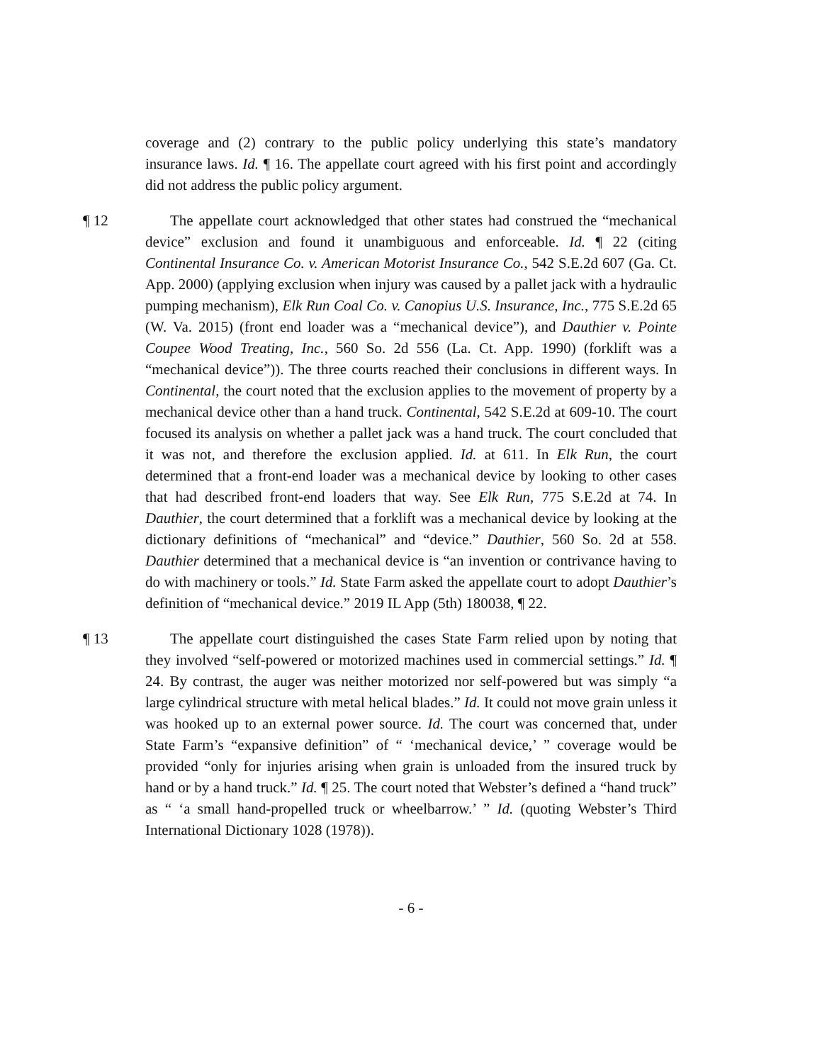coverage and (2) contrary to the public policy underlying this state’s mandatory insurance laws. Id. ¶ 16. The appellate court agreed with his first point and accordingly did not address the public policy argument.
¶ 12 The appellate court acknowledged that other states had construed the “mechanical device” exclusion and found it unambiguous and enforceable. Id. ¶ 22 (citing Continental Insurance Co. v. American Motorist Insurance Co., 542 S.E.2d 607 (Ga. Ct. App. 2000) (applying exclusion when injury was caused by a pallet jack with a hydraulic pumping mechanism), Elk Run Coal Co. v. Canopius U.S. Insurance, Inc., 775 S.E.2d 65 (W. Va. 2015) (front end loader was a “mechanical device”), and Dauthier v. Pointe Coupee Wood Treating, Inc., 560 So. 2d 556 (La. Ct. App. 1990) (forklift was a “mechanical device”)). The three courts reached their conclusions in different ways. In Continental, the court noted that the exclusion applies to the movement of property by a mechanical device other than a hand truck. Continental, 542 S.E.2d at 609-10. The court focused its analysis on whether a pallet jack was a hand truck. The court concluded that it was not, and therefore the exclusion applied. Id. at 611. In Elk Run, the court determined that a front-end loader was a mechanical device by looking to other cases that had described front-end loaders that way. See Elk Run, 775 S.E.2d at 74. In Dauthier, the court determined that a forklift was a mechanical device by looking at the dictionary definitions of “mechanical” and “device.” Dauthier, 560 So. 2d at 558. Dauthier determined that a mechanical device is “an invention or contrivance having to do with machinery or tools.” Id. State Farm asked the appellate court to adopt Dauthier’s definition of “mechanical device.” 2019 IL App (5th) 180038, ¶ 22.
¶ 13 The appellate court distinguished the cases State Farm relied upon by noting that they involved “self-powered or motorized machines used in commercial settings.” Id. ¶ 24. By contrast, the auger was neither motorized nor self-powered but was simply “a large cylindrical structure with metal helical blades.” Id. It could not move grain unless it was hooked up to an external power source. Id. The court was concerned that, under State Farm’s “expansive definition” of “ ‘mechanical device,’ ” coverage would be provided “only for injuries arising when grain is unloaded from the insured truck by hand or by a hand truck.” Id. ¶ 25. The court noted that Webster’s defined a “hand truck” as “ ‘a small hand-propelled truck or wheelbarrow.’ ” Id. (quoting Webster’s Third International Dictionary 1028 (1978)).
- 6 -